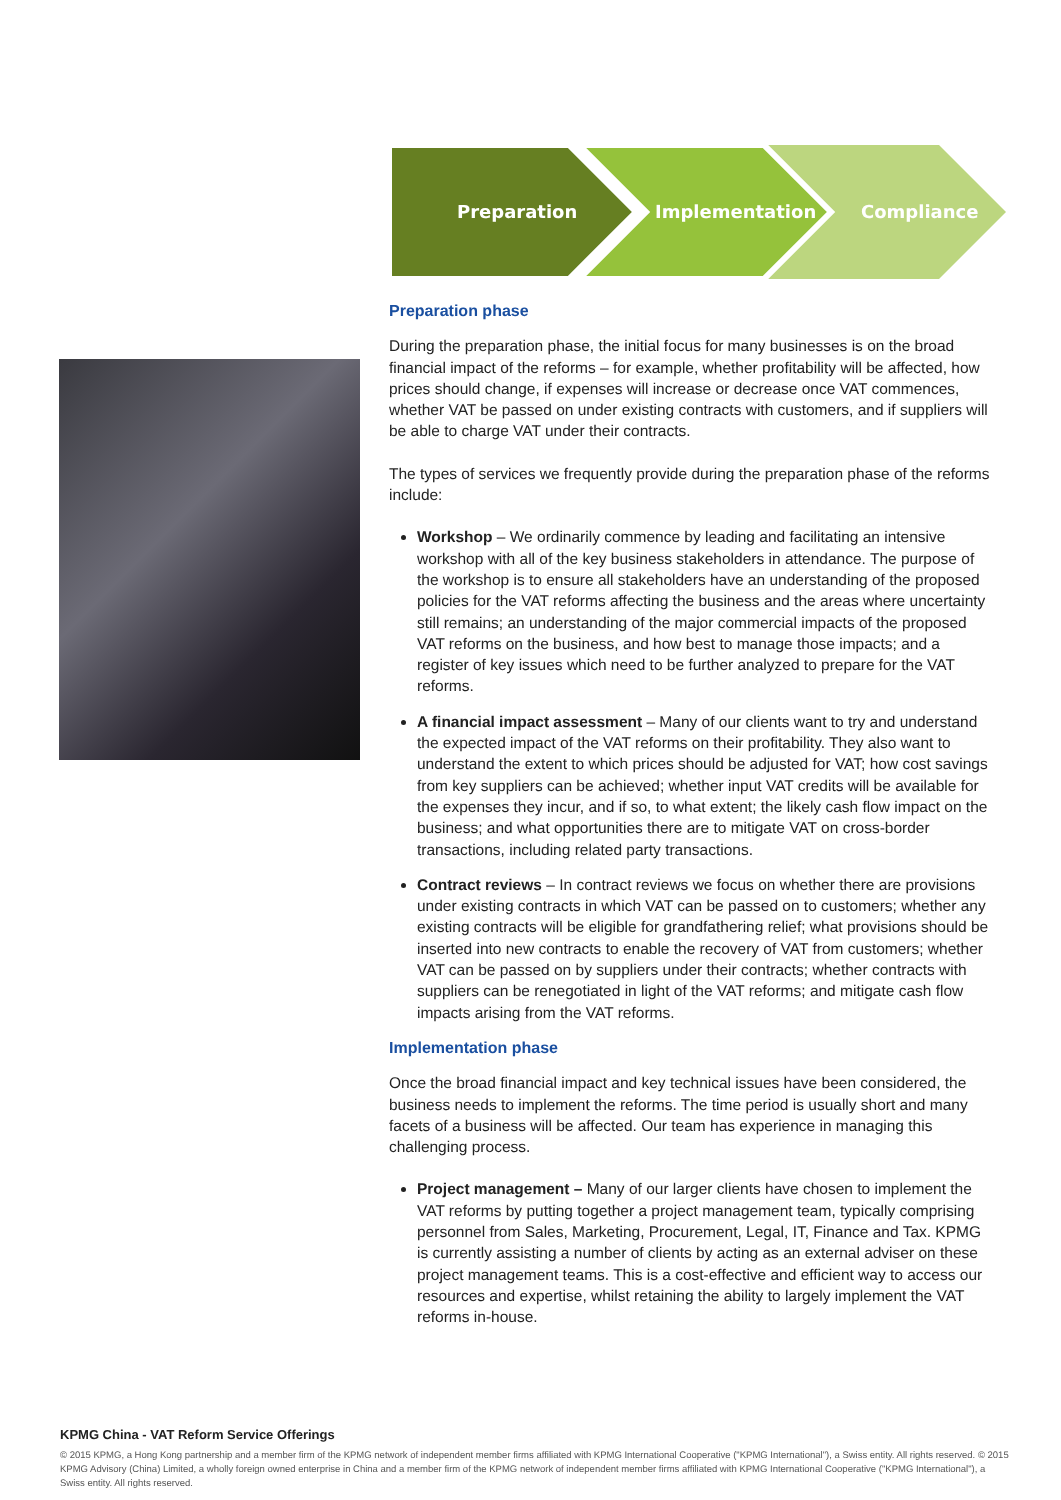Preparation
Implementation
Compliance
Preparation phase
During the preparation phase, the initial focus for many businesses is on the broad financial impact of the reforms – for example, whether profitability will be affected, how prices should change, if expenses will increase or decrease once VAT commences, whether VAT be passed on under existing contracts with customers, and if suppliers will be able to charge VAT under their contracts.
The types of services we frequently provide during the preparation phase of the reforms include:
Workshop – We ordinarily commence by leading and facilitating an intensive workshop with all of the key business stakeholders in attendance. The purpose of the workshop is to ensure all stakeholders have an understanding of the proposed policies for the VAT reforms affecting the business and the areas where uncertainty still remains; an understanding of the major commercial impacts of the proposed VAT reforms on the business, and how best to manage those impacts; and a register of key issues which need to be further analyzed to prepare for the VAT reforms.
A financial impact assessment – Many of our clients want to try and understand the expected impact of the VAT reforms on their profitability. They also want to understand the extent to which prices should be adjusted for VAT; how cost savings from key suppliers can be achieved; whether input VAT credits will be available for the expenses they incur, and if so, to what extent; the likely cash flow impact on the business; and what opportunities there are to mitigate VAT on cross-border transactions, including related party transactions.
Contract reviews – In contract reviews we focus on whether there are provisions under existing contracts in which VAT can be passed on to customers; whether any existing contracts will be eligible for grandfathering relief; what provisions should be inserted into new contracts to enable the recovery of VAT from customers; whether VAT can be passed on by suppliers under their contracts; whether contracts with suppliers can be renegotiated in light of the VAT reforms; and mitigate cash flow impacts arising from the VAT reforms.
Implementation phase
Once the broad financial impact and key technical issues have been considered, the business needs to implement the reforms. The time period is usually short and many facets of a business will be affected. Our team has experience in managing this challenging process.
Project management – Many of our larger clients have chosen to implement the VAT reforms by putting together a project management team, typically comprising personnel from Sales, Marketing, Procurement, Legal, IT, Finance and Tax. KPMG is currently assisting a number of clients by acting as an external adviser on these project management teams. This is a cost-effective and efficient way to access our resources and expertise, whilst retaining the ability to largely implement the VAT reforms in-house.
KPMG China - VAT Reform Service Offerings
© 2015 KPMG, a Hong Kong partnership and a member firm of the KPMG network of independent member firms affiliated with KPMG International Cooperative ("KPMG International"), a Swiss entity. All rights reserved. © 2015 KPMG Advisory (China) Limited, a wholly foreign owned enterprise in China and a member firm of the KPMG network of independent member firms affiliated with KPMG International Cooperative ("KPMG International"), a Swiss entity. All rights reserved.